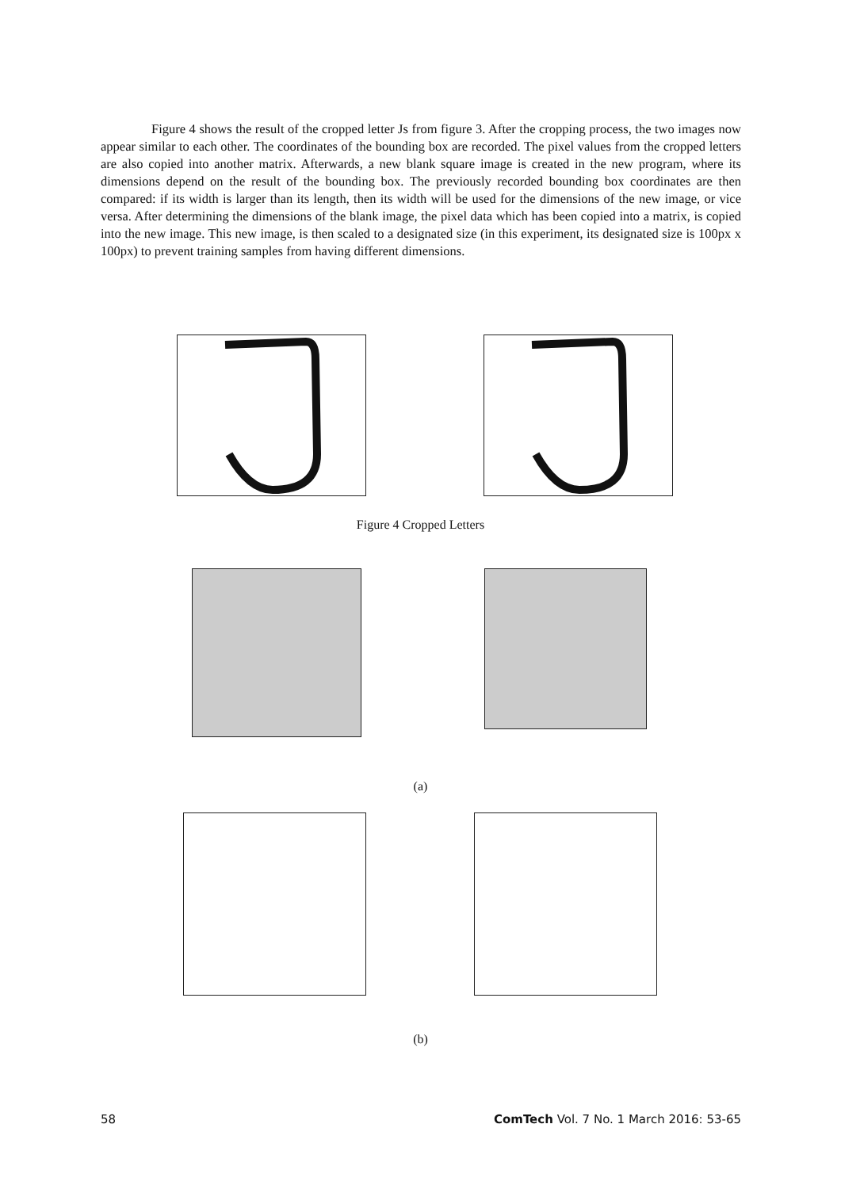Figure 4 shows the result of the cropped letter Js from figure 3. After the cropping process, the two images now appear similar to each other. The coordinates of the bounding box are recorded. The pixel values from the cropped letters are also copied into another matrix. Afterwards, a new blank square image is created in the new program, where its dimensions depend on the result of the bounding box. The previously recorded bounding box coordinates are then compared: if its width is larger than its length, then its width will be used for the dimensions of the new image, or vice versa. After determining the dimensions of the blank image, the pixel data which has been copied into a matrix, is copied into the new image. This new image, is then scaled to a designated size (in this experiment, its designated size is 100px x 100px) to prevent training samples from having different dimensions.
Figure 4 Cropped Letters
(a)
(b)
58
ComTech Vol. 7 No. 1 March 2016: 53-65